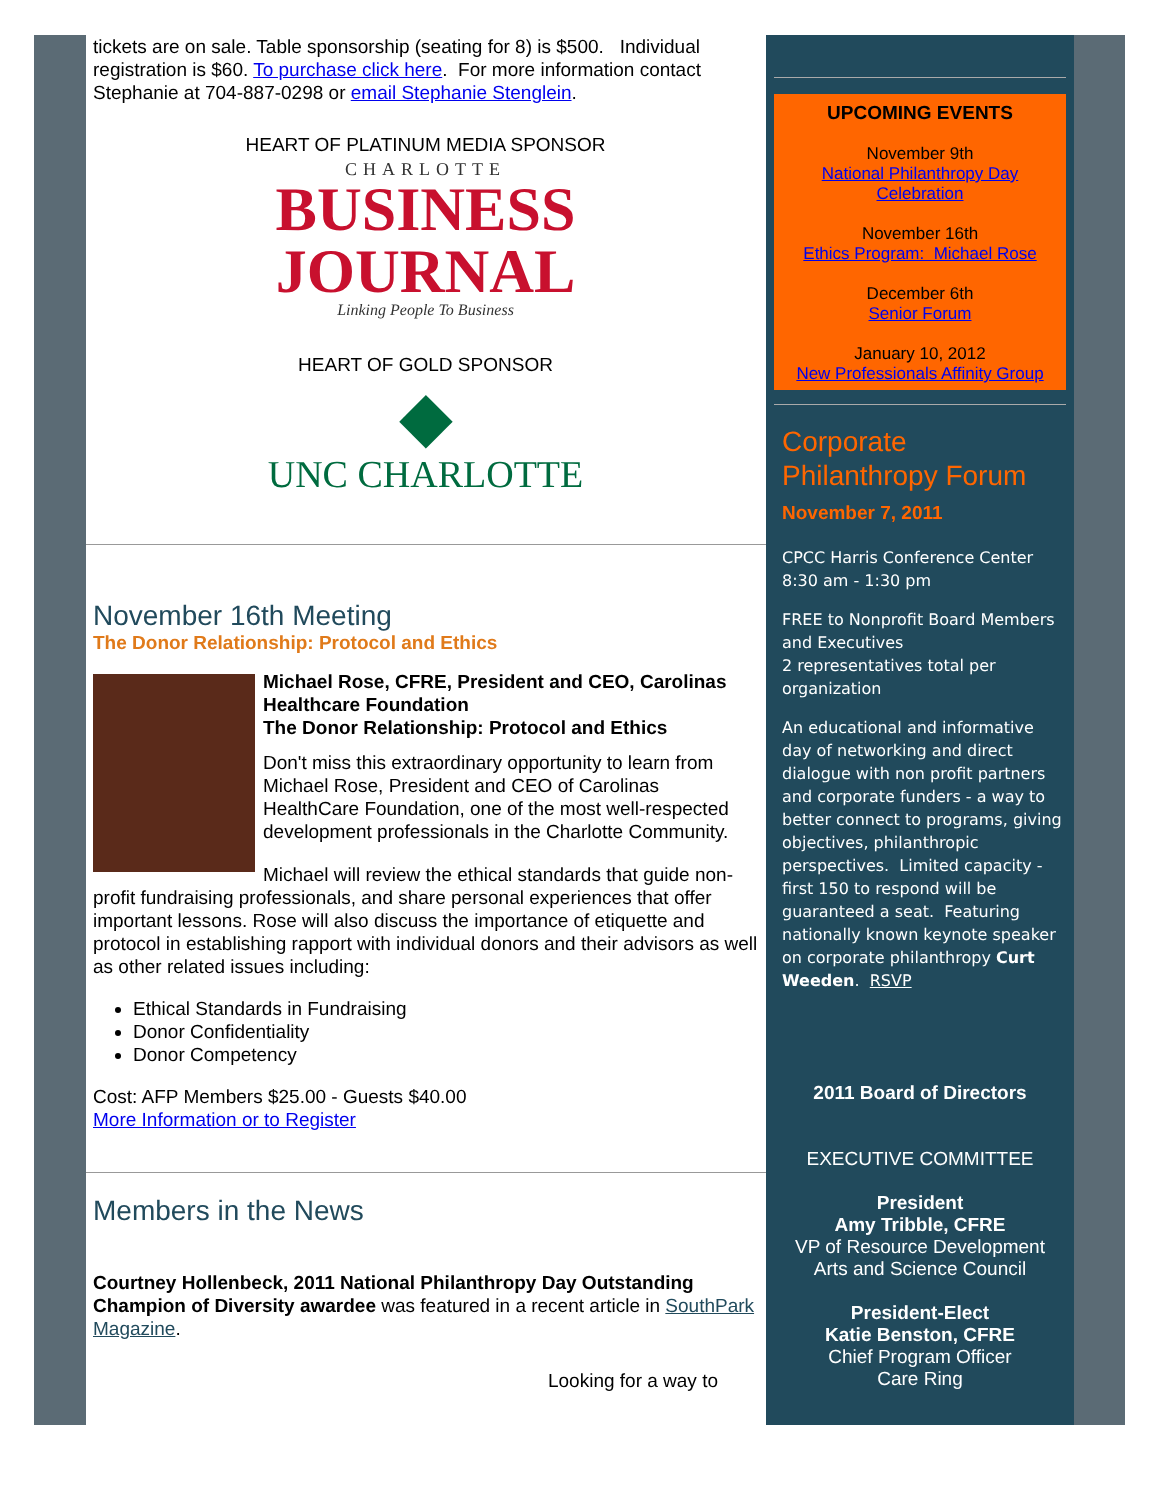tickets are on sale. Table sponsorship (seating for 8) is $500. Individual registration is $60. To purchase click here. For more information contact Stephanie at 704-887-0298 or email Stephanie Stenglein.
HEART OF PLATINUM MEDIA SPONSOR
CHARLOTTE
BUSINESS
JOURNAL
Linking People To Business
HEART OF GOLD SPONSOR
◆
UNC CHARLOTTE
November 16th Meeting
The Donor Relationship: Protocol and Ethics
Michael Rose, CFRE, President and CEO, Carolinas Healthcare Foundation
The Donor Relationship: Protocol and Ethics
Don't miss this extraordinary opportunity to learn from Michael Rose, President and CEO of Carolinas HealthCare Foundation, one of the most well-respected development professionals in the Charlotte Community.
Michael will review the ethical standards that guide non-profit fundraising professionals, and share personal experiences that offer important lessons. Rose will also discuss the importance of etiquette and protocol in establishing rapport with individual donors and their advisors as well as other related issues including:
Ethical Standards in Fundraising
Donor Confidentiality
Donor Competency
Cost: AFP Members $25.00 - Guests $40.00
More Information or to Register
Members in the News
Courtney Hollenbeck, 2011 National Philanthropy Day Outstanding Champion of Diversity awardee was featured in a recent article in SouthPark Magazine.
Looking for a way to
UPCOMING EVENTS
November 9th
National Philanthropy Day Celebration
November 16th
Ethics Program: Michael Rose
December 6th
Senior Forum
January 10, 2012
New Professionals Affinity Group
Corporate Philanthropy Forum
November 7, 2011
CPCC Harris Conference Center
8:30 am - 1:30 pm
FREE to Nonprofit Board Members and Executives
2 representatives total per organization
An educational and informative day of networking and direct dialogue with non profit partners and corporate funders - a way to better connect to programs, giving objectives, philanthropic perspectives. Limited capacity - first 150 to respond will be guaranteed a seat. Featuring nationally known keynote speaker on corporate philanthropy Curt Weeden. RSVP
2011 Board of Directors
EXECUTIVE COMMITTEE
President
Amy Tribble, CFRE
VP of Resource Development
Arts and Science Council
President-Elect
Katie Benston, CFRE
Chief Program Officer
Care Ring